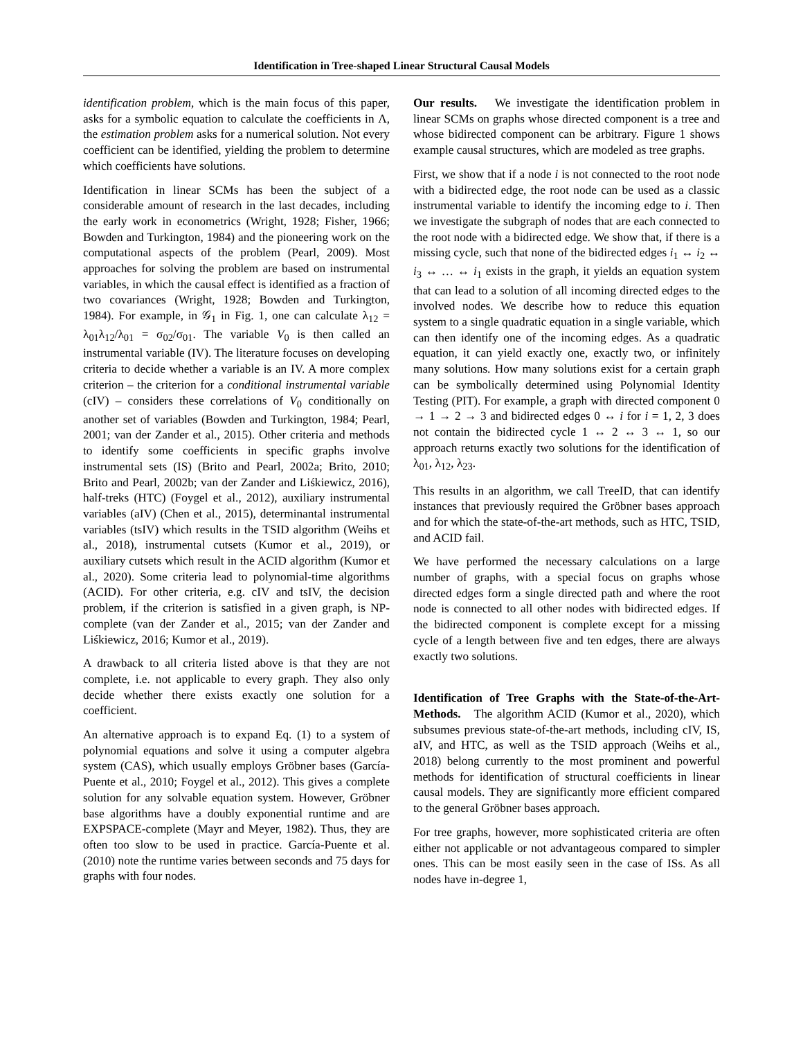Identification in Tree-shaped Linear Structural Causal Models
identification problem, which is the main focus of this paper, asks for a symbolic equation to calculate the coefficients in Λ, the estimation problem asks for a numerical solution. Not every coefficient can be identified, yielding the problem to determine which coefficients have solutions.
Identification in linear SCMs has been the subject of a considerable amount of research in the last decades, including the early work in econometrics (Wright, 1928; Fisher, 1966; Bowden and Turkington, 1984) and the pioneering work on the computational aspects of the problem (Pearl, 2009). Most approaches for solving the problem are based on instrumental variables, in which the causal effect is identified as a fraction of two covariances (Wright, 1928; Bowden and Turkington, 1984). For example, in 𝒢<sub>1</sub> in Fig. 1, one can calculate λ<sub>12</sub> = λ<sub>01</sub>λ<sub>12</sub>/λ<sub>01</sub> = σ<sub>02</sub>/σ<sub>01</sub>. The variable V<sub>0</sub> is then called an instrumental variable (IV). The literature focuses on developing criteria to decide whether a variable is an IV. A more complex criterion – the criterion for a conditional instrumental variable (cIV) – considers these correlations of V<sub>0</sub> conditionally on another set of variables (Bowden and Turkington, 1984; Pearl, 2001; van der Zander et al., 2015). Other criteria and methods to identify some coefficients in specific graphs involve instrumental sets (IS) (Brito and Pearl, 2002a; Brito, 2010; Brito and Pearl, 2002b; van der Zander and Liśkiewicz, 2016), half-treks (HTC) (Foygel et al., 2012), auxiliary instrumental variables (aIV) (Chen et al., 2015), determinantal instrumental variables (tsIV) which results in the TSID algorithm (Weihs et al., 2018), instrumental cutsets (Kumor et al., 2019), or auxiliary cutsets which result in the ACID algorithm (Kumor et al., 2020). Some criteria lead to polynomial-time algorithms (ACID). For other criteria, e.g. cIV and tsIV, the decision problem, if the criterion is satisfied in a given graph, is NP-complete (van der Zander et al., 2015; van der Zander and Liśkiewicz, 2016; Kumor et al., 2019).
A drawback to all criteria listed above is that they are not complete, i.e. not applicable to every graph. They also only decide whether there exists exactly one solution for a coefficient.
An alternative approach is to expand Eq. (1) to a system of polynomial equations and solve it using a computer algebra system (CAS), which usually employs Gröbner bases (García-Puente et al., 2010; Foygel et al., 2012). This gives a complete solution for any solvable equation system. However, Gröbner base algorithms have a doubly exponential runtime and are EXPSPACE-complete (Mayr and Meyer, 1982). Thus, they are often too slow to be used in practice. García-Puente et al. (2010) note the runtime varies between seconds and 75 days for graphs with four nodes.
Our results. We investigate the identification problem in linear SCMs on graphs whose directed component is a tree and whose bidirected component can be arbitrary. Figure 1 shows example causal structures, which are modeled as tree graphs.
First, we show that if a node i is not connected to the root node with a bidirected edge, the root node can be used as a classic instrumental variable to identify the incoming edge to i. Then we investigate the subgraph of nodes that are each connected to the root node with a bidirected edge. We show that, if there is a missing cycle, such that none of the bidirected edges i<sub>1</sub> ↔ i<sub>2</sub> ↔ i<sub>3</sub> ↔ … ↔ i<sub>1</sub> exists in the graph, it yields an equation system that can lead to a solution of all incoming directed edges to the involved nodes. We describe how to reduce this equation system to a single quadratic equation in a single variable, which can then identify one of the incoming edges. As a quadratic equation, it can yield exactly one, exactly two, or infinitely many solutions. How many solutions exist for a certain graph can be symbolically determined using Polynomial Identity Testing (PIT). For example, a graph with directed component 0 → 1 → 2 → 3 and bidirected edges 0 ↔ i for i = 1, 2, 3 does not contain the bidirected cycle 1 ↔ 2 ↔ 3 ↔ 1, so our approach returns exactly two solutions for the identification of λ<sub>01</sub>, λ<sub>12</sub>, λ<sub>23</sub>.
This results in an algorithm, we call TreeID, that can identify instances that previously required the Gröbner bases approach and for which the state-of-the-art methods, such as HTC, TSID, and ACID fail.
We have performed the necessary calculations on a large number of graphs, with a special focus on graphs whose directed edges form a single directed path and where the root node is connected to all other nodes with bidirected edges. If the bidirected component is complete except for a missing cycle of a length between five and ten edges, there are always exactly two solutions.
Identification of Tree Graphs with the State-of-the-Art-Methods. The algorithm ACID (Kumor et al., 2020), which subsumes previous state-of-the-art methods, including cIV, IS, aIV, and HTC, as well as the TSID approach (Weihs et al., 2018) belong currently to the most prominent and powerful methods for identification of structural coefficients in linear causal models. They are significantly more efficient compared to the general Gröbner bases approach.
For tree graphs, however, more sophisticated criteria are often either not applicable or not advantageous compared to simpler ones. This can be most easily seen in the case of ISs. As all nodes have in-degree 1,